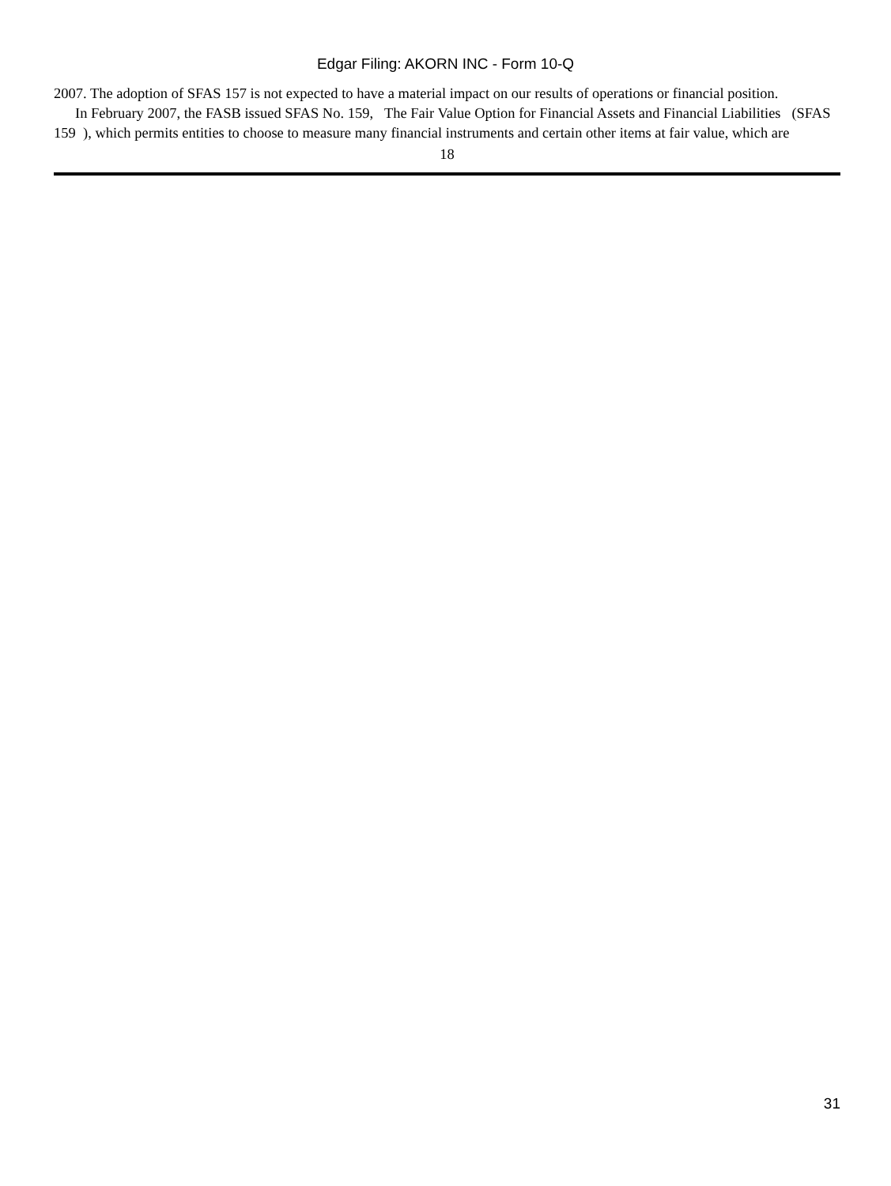Edgar Filing: AKORN INC - Form 10-Q
2007. The adoption of SFAS 157 is not expected to have a material impact on our results of operations or financial position.
In February 2007, the FASB issued SFAS No. 159, The Fair Value Option for Financial Assets and Financial Liabilities (SFAS 159 ), which permits entities to choose to measure many financial instruments and certain other items at fair value, which are
18
31